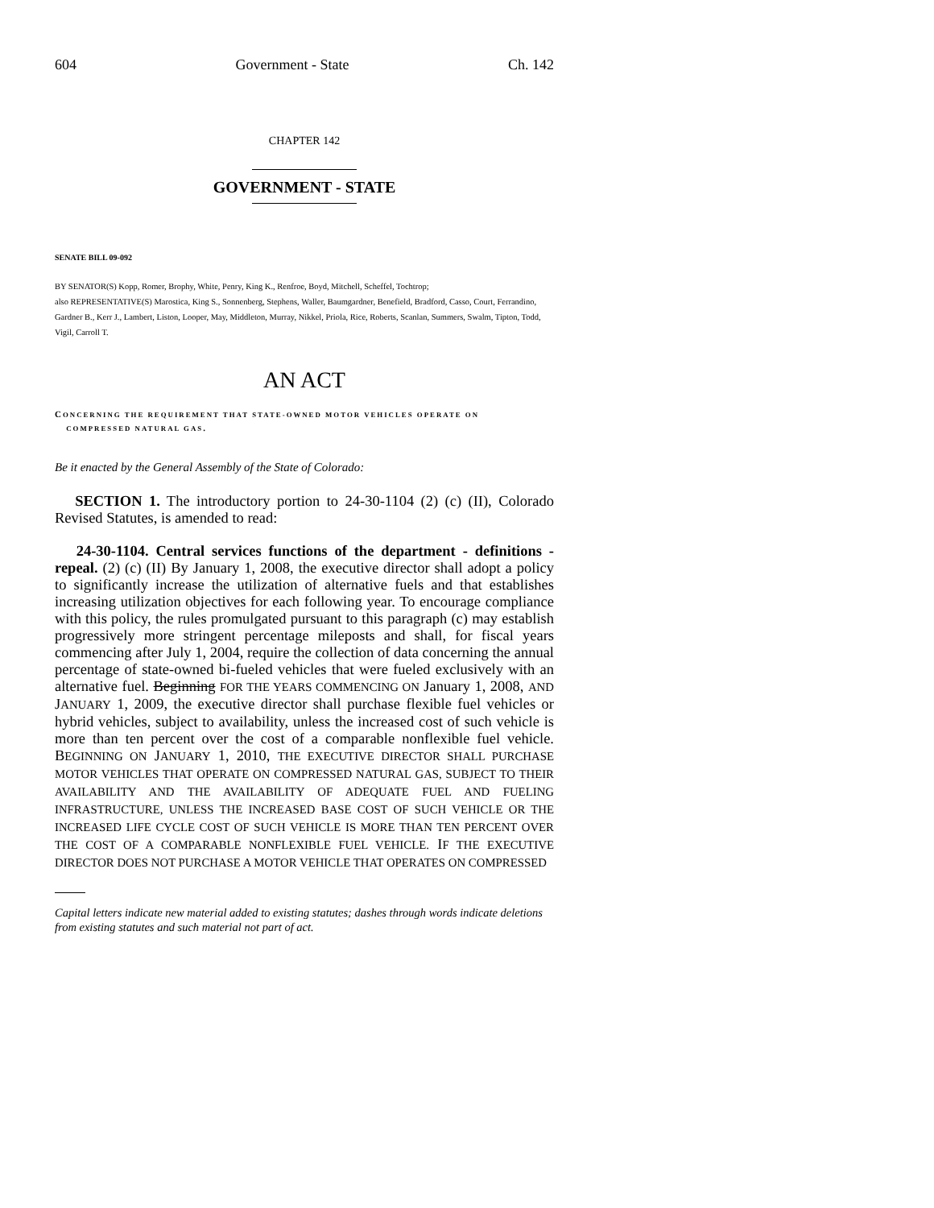604 Government - State Ch. 142
CHAPTER 142
GOVERNMENT - STATE
SENATE BILL 09-092
BY SENATOR(S) Kopp, Romer, Brophy, White, Penry, King K., Renfroe, Boyd, Mitchell, Scheffel, Tochtrop;
also REPRESENTATIVE(S) Marostica, King S., Sonnenberg, Stephens, Waller, Baumgardner, Benefield, Bradford, Casso, Court, Ferrandino, Gardner B., Kerr J., Lambert, Liston, Looper, May, Middleton, Murray, Nikkel, Priola, Rice, Roberts, Scanlan, Summers, Swalm, Tipton, Todd, Vigil, Carroll T.
AN ACT
CONCERNING THE REQUIREMENT THAT STATE-OWNED MOTOR VEHICLES OPERATE ON
COMPRESSED NATURAL GAS.
Be it enacted by the General Assembly of the State of Colorado:
SECTION 1. The introductory portion to 24-30-1104 (2) (c) (II), Colorado Revised Statutes, is amended to read:
24-30-1104. Central services functions of the department - definitions - repeal. (2) (c) (II) By January 1, 2008, the executive director shall adopt a policy to significantly increase the utilization of alternative fuels and that establishes increasing utilization objectives for each following year. To encourage compliance with this policy, the rules promulgated pursuant to this paragraph (c) may establish progressively more stringent percentage mileposts and shall, for fiscal years commencing after July 1, 2004, require the collection of data concerning the annual percentage of state-owned bi-fueled vehicles that were fueled exclusively with an alternative fuel. Beginning FOR THE YEARS COMMENCING ON January 1, 2008, AND JANUARY 1, 2009, the executive director shall purchase flexible fuel vehicles or hybrid vehicles, subject to availability, unless the increased cost of such vehicle is more than ten percent over the cost of a comparable nonflexible fuel vehicle. BEGINNING ON JANUARY 1, 2010, THE EXECUTIVE DIRECTOR SHALL PURCHASE MOTOR VEHICLES THAT OPERATE ON COMPRESSED NATURAL GAS, SUBJECT TO THEIR AVAILABILITY AND THE AVAILABILITY OF ADEQUATE FUEL AND FUELING INFRASTRUCTURE, UNLESS THE INCREASED BASE COST OF SUCH VEHICLE OR THE INCREASED LIFE CYCLE COST OF SUCH VEHICLE IS MORE THAN TEN PERCENT OVER THE COST OF A COMPARABLE NONFLEXIBLE FUEL VEHICLE. IF THE EXECUTIVE DIRECTOR DOES NOT PURCHASE A MOTOR VEHICLE THAT OPERATES ON COMPRESSED
Capital letters indicate new material added to existing statutes; dashes through words indicate deletions from existing statutes and such material not part of act.